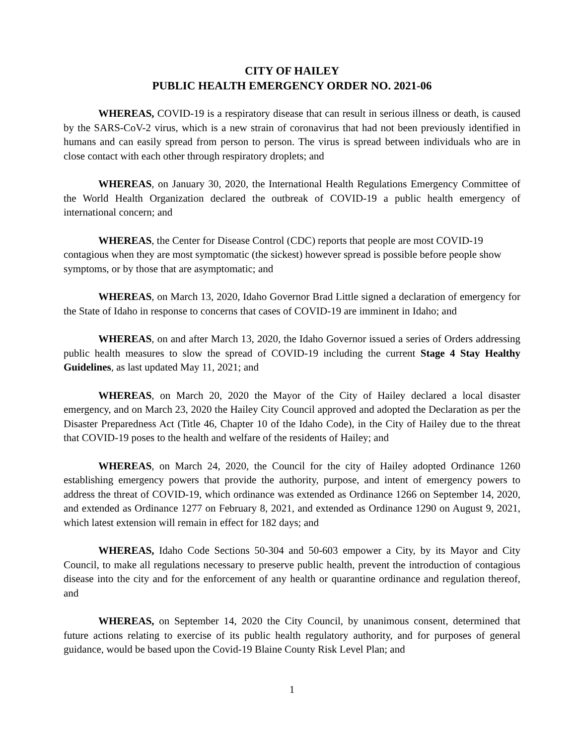CITY OF HAILEY
PUBLIC HEALTH EMERGENCY ORDER NO. 2021-06
WHEREAS, COVID-19 is a respiratory disease that can result in serious illness or death, is caused by the SARS-CoV-2 virus, which is a new strain of coronavirus that had not been previously identified in humans and can easily spread from person to person. The virus is spread between individuals who are in close contact with each other through respiratory droplets; and
WHEREAS, on January 30, 2020, the International Health Regulations Emergency Committee of the World Health Organization declared the outbreak of COVID-19 a public health emergency of international concern; and
WHEREAS, the Center for Disease Control (CDC) reports that people are most COVID-19 contagious when they are most symptomatic (the sickest) however spread is possible before people show symptoms, or by those that are asymptomatic; and
WHEREAS, on March 13, 2020, Idaho Governor Brad Little signed a declaration of emergency for the State of Idaho in response to concerns that cases of COVID-19 are imminent in Idaho; and
WHEREAS, on and after March 13, 2020, the Idaho Governor issued a series of Orders addressing public health measures to slow the spread of COVID-19 including the current Stage 4 Stay Healthy Guidelines, as last updated May 11, 2021; and
WHEREAS, on March 20, 2020 the Mayor of the City of Hailey declared a local disaster emergency, and on March 23, 2020 the Hailey City Council approved and adopted the Declaration as per the Disaster Preparedness Act (Title 46, Chapter 10 of the Idaho Code), in the City of Hailey due to the threat that COVID-19 poses to the health and welfare of the residents of Hailey; and
WHEREAS, on March 24, 2020, the Council for the city of Hailey adopted Ordinance 1260 establishing emergency powers that provide the authority, purpose, and intent of emergency powers to address the threat of COVID-19, which ordinance was extended as Ordinance 1266 on September 14, 2020, and extended as Ordinance 1277 on February 8, 2021, and extended as Ordinance 1290 on August 9, 2021, which latest extension will remain in effect for 182 days; and
WHEREAS, Idaho Code Sections 50-304 and 50-603 empower a City, by its Mayor and City Council, to make all regulations necessary to preserve public health, prevent the introduction of contagious disease into the city and for the enforcement of any health or quarantine ordinance and regulation thereof, and
WHEREAS, on September 14, 2020 the City Council, by unanimous consent, determined that future actions relating to exercise of its public health regulatory authority, and for purposes of general guidance, would be based upon the Covid-19 Blaine County Risk Level Plan; and
1